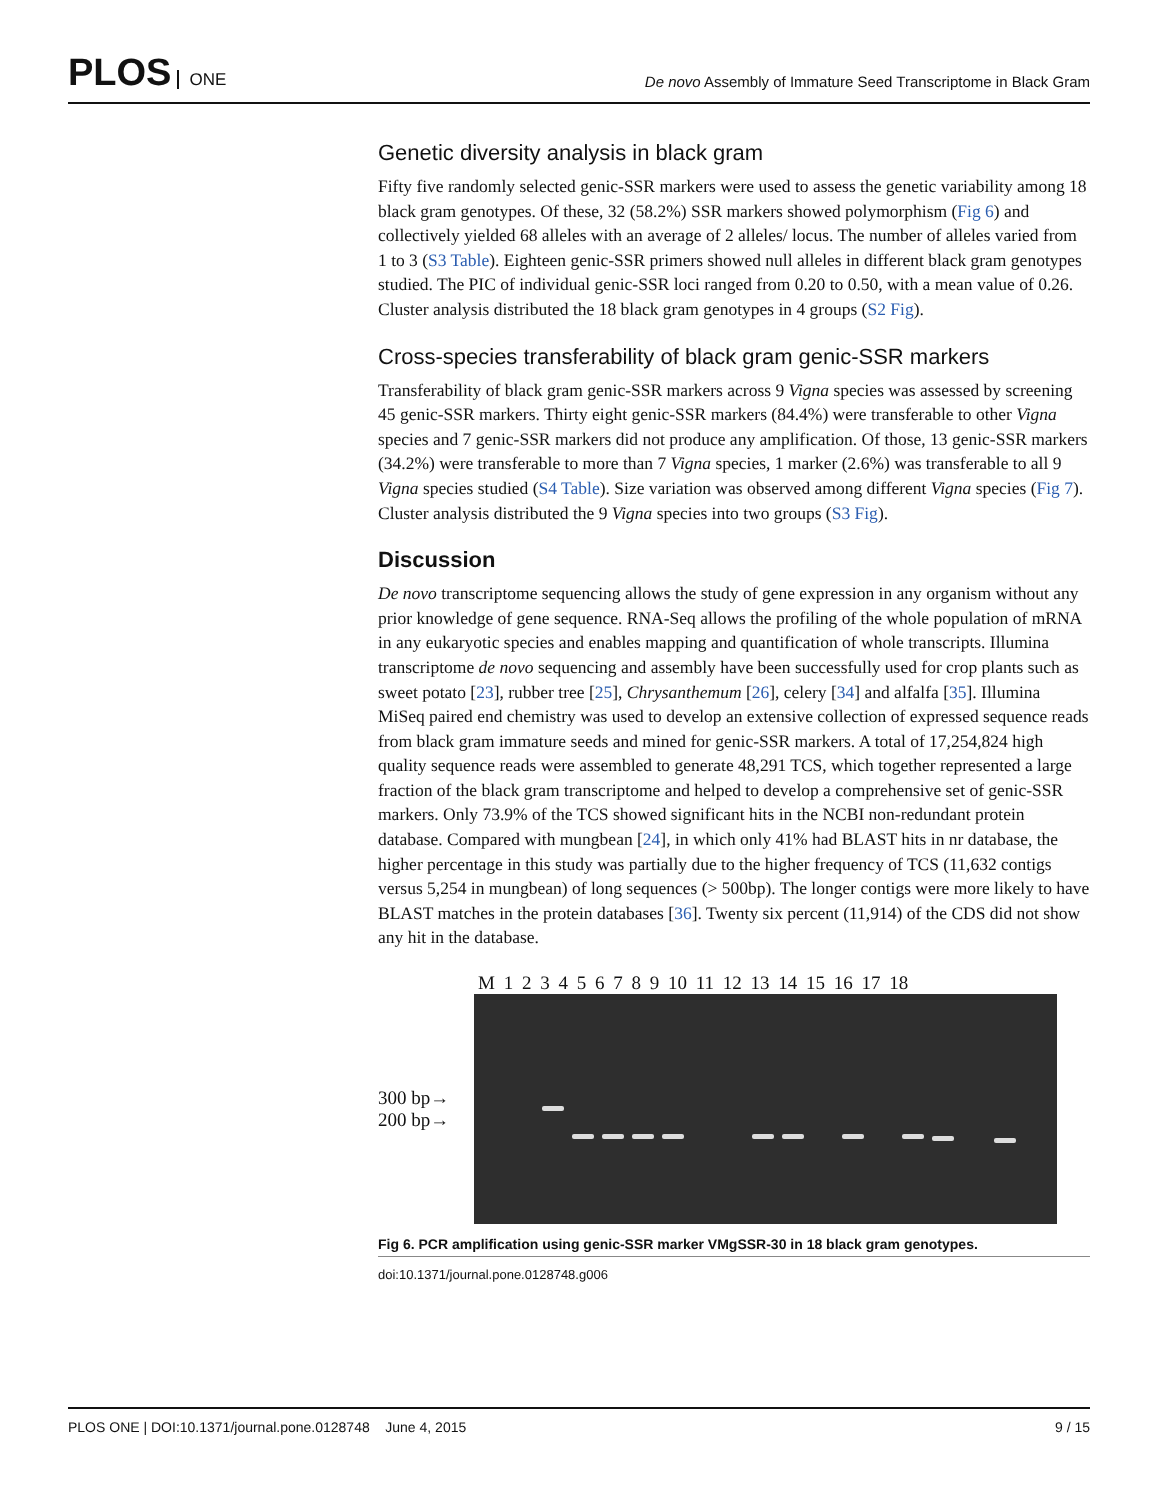PLOS ONE
De novo Assembly of Immature Seed Transcriptome in Black Gram
Genetic diversity analysis in black gram
Fifty five randomly selected genic-SSR markers were used to assess the genetic variability among 18 black gram genotypes. Of these, 32 (58.2%) SSR markers showed polymorphism (Fig 6) and collectively yielded 68 alleles with an average of 2 alleles/ locus. The number of alleles varied from 1 to 3 (S3 Table). Eighteen genic-SSR primers showed null alleles in different black gram genotypes studied. The PIC of individual genic-SSR loci ranged from 0.20 to 0.50, with a mean value of 0.26. Cluster analysis distributed the 18 black gram genotypes in 4 groups (S2 Fig).
Cross-species transferability of black gram genic-SSR markers
Transferability of black gram genic-SSR markers across 9 Vigna species was assessed by screening 45 genic-SSR markers. Thirty eight genic-SSR markers (84.4%) were transferable to other Vigna species and 7 genic-SSR markers did not produce any amplification. Of those, 13 genic-SSR markers (34.2%) were transferable to more than 7 Vigna species, 1 marker (2.6%) was transferable to all 9 Vigna species studied (S4 Table). Size variation was observed among different Vigna species (Fig 7). Cluster analysis distributed the 9 Vigna species into two groups (S3 Fig).
Discussion
De novo transcriptome sequencing allows the study of gene expression in any organism without any prior knowledge of gene sequence. RNA-Seq allows the profiling of the whole population of mRNA in any eukaryotic species and enables mapping and quantification of whole transcripts. Illumina transcriptome de novo sequencing and assembly have been successfully used for crop plants such as sweet potato [23], rubber tree [25], Chrysanthemum [26], celery [34] and alfalfa [35]. Illumina MiSeq paired end chemistry was used to develop an extensive collection of expressed sequence reads from black gram immature seeds and mined for genic-SSR markers. A total of 17,254,824 high quality sequence reads were assembled to generate 48,291 TCS, which together represented a large fraction of the black gram transcriptome and helped to develop a comprehensive set of genic-SSR markers. Only 73.9% of the TCS showed significant hits in the NCBI non-redundant protein database. Compared with mungbean [24], in which only 41% had BLAST hits in nr database, the higher percentage in this study was partially due to the higher frequency of TCS (11,632 contigs versus 5,254 in mungbean) of long sequences (> 500bp). The longer contigs were more likely to have BLAST matches in the protein databases [36]. Twenty six percent (11,914) of the CDS did not show any hit in the database.
M 1 2 3 4 5 6 7 8 9 10 11 12 13 14 15 16 17 18
300 bp→
200 bp→
Fig 6. PCR amplification using genic-SSR marker VMgSSR-30 in 18 black gram genotypes.
doi:10.1371/journal.pone.0128748.g006
PLOS ONE | DOI:10.1371/journal.pone.0128748 June 4, 2015
9 / 15